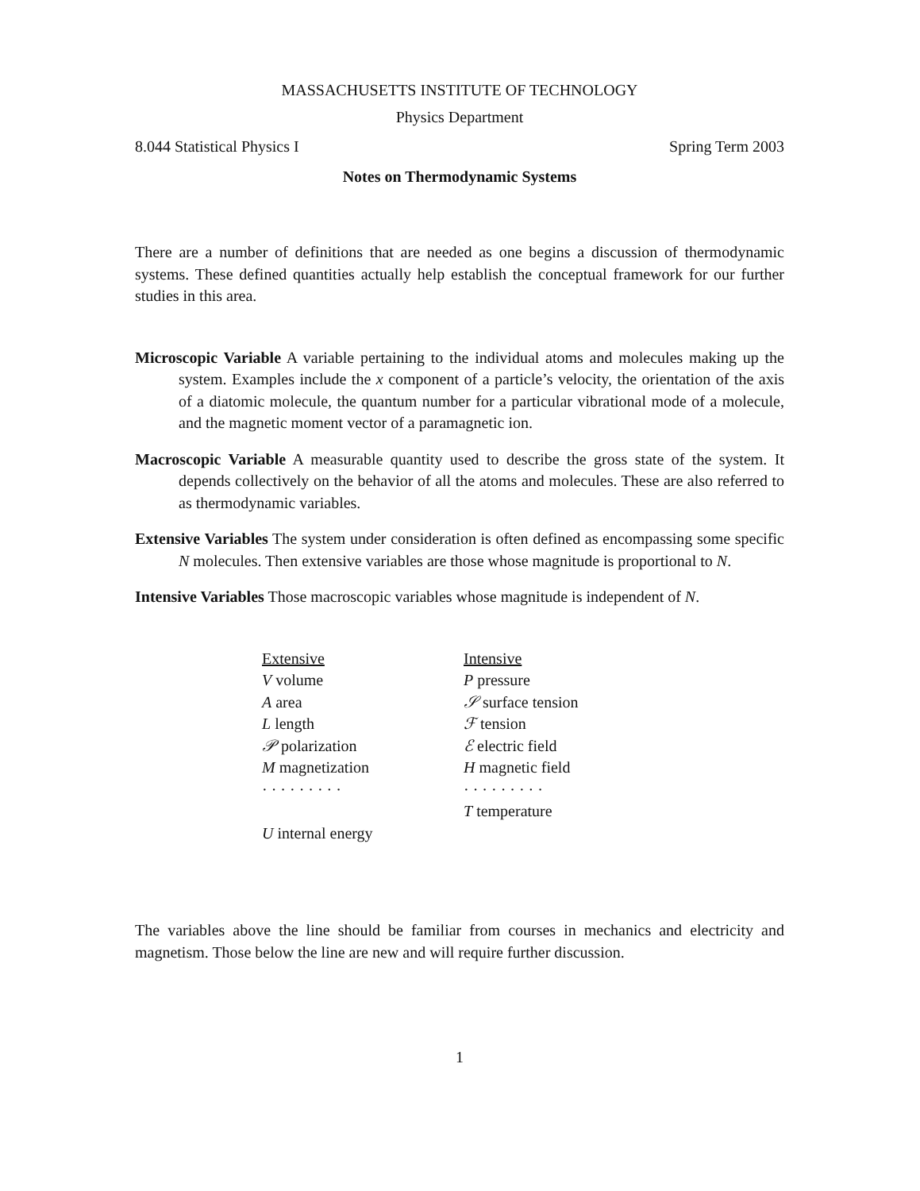MASSACHUSETTS INSTITUTE OF TECHNOLOGY
Physics Department
8.044 Statistical Physics I Spring Term 2003
Notes on Thermodynamic Systems
There are a number of definitions that are needed as one begins a discussion of thermodynamic systems. These defined quantities actually help establish the conceptual framework for our further studies in this area.
Microscopic Variable
A variable pertaining to the individual atoms and molecules making up the system. Examples include the x component of a particle’s velocity, the orientation of the axis of a diatomic molecule, the quantum number for a particular vibrational mode of a molecule, and the magnetic moment vector of a paramagnetic ion.
Macroscopic Variable
A measurable quantity used to describe the gross state of the system. It depends collectively on the behavior of all the atoms and molecules. These are also referred to as thermodynamic variables.
Extensive Variables
The system under consideration is often defined as encompassing some specific N molecules. Then extensive variables are those whose magnitude is proportional to N.
Intensive Variables
Those macroscopic variables whose magnitude is independent of N.
| Extensive | Intensive |
| V volume | P pressure |
| A area | 𝒮 surface tension |
| L length | ℱ tension |
| 𝒫 polarization | ℰ electric field |
| M magnetization | H magnetic field |
| · · · · · · · · · | · · · · · · · · · |
| | T temperature |
| U internal energy | |
The variables above the line should be familiar from courses in mechanics and electricity and magnetism. Those below the line are new and will require further discussion.
1